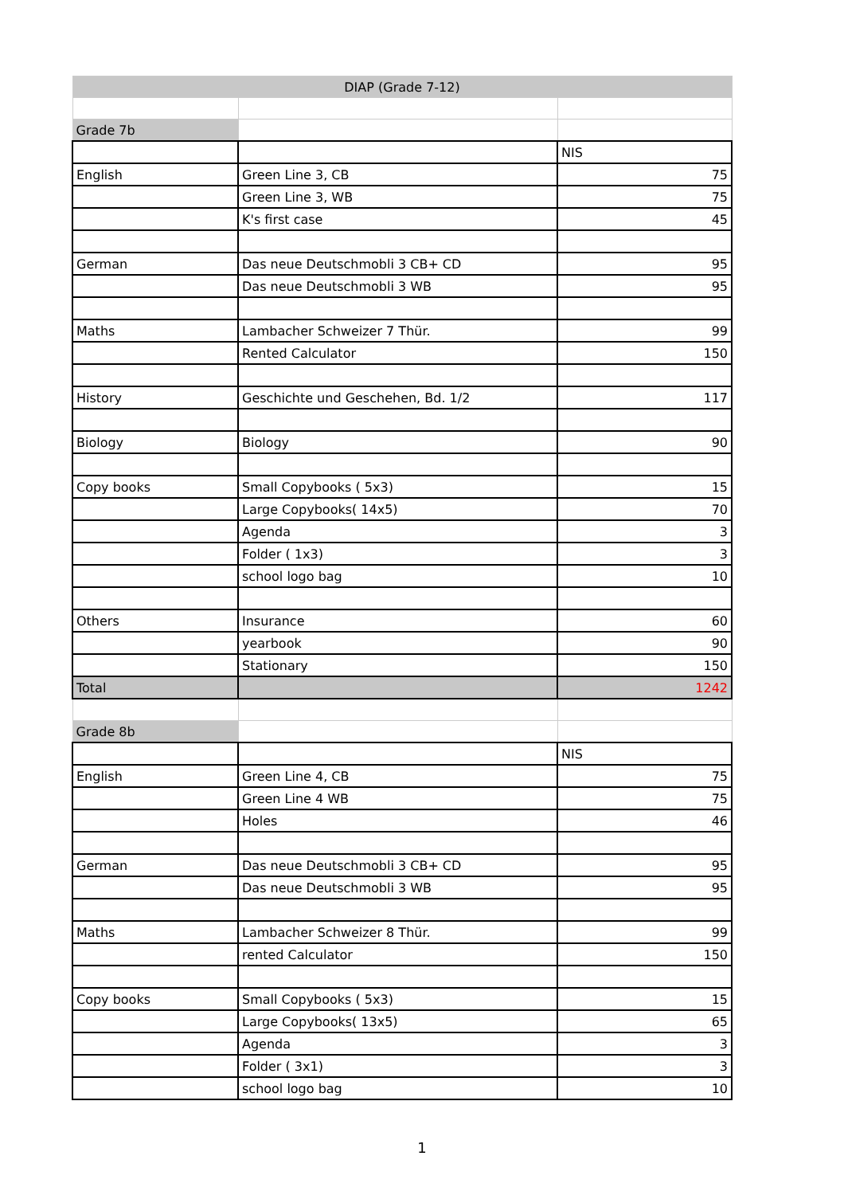| DIAP (Grade 7-12) | | |
| Grade 7b | | |
| | | NIS |
| English | Green Line 3, CB | 75 |
| | Green Line 3, WB | 75 |
| | K's first case | 45 |
| German | Das neue Deutschmobli 3 CB+ CD | 95 |
| | Das neue Deutschmobli 3 WB | 95 |
| Maths | Lambacher Schweizer 7 Thür. | 99 |
| | Rented Calculator | 150 |
| History | Geschichte und Geschehen, Bd. 1/2 | 117 |
| Biology | Biology | 90 |
| Copy books | Small Copybooks ( 5x3) | 15 |
| | Large Copybooks( 14x5) | 70 |
| | Agenda | 3 |
| | Folder ( 1x3) | 3 |
| | school logo bag | 10 |
| Others | Insurance | 60 |
| | yearbook | 90 |
| | Stationary | 150 |
| Total | | 1242 |
| Grade 8b | | |
| | | NIS |
| English | Green Line 4, CB | 75 |
| | Green Line 4 WB | 75 |
| | Holes | 46 |
| German | Das neue Deutschmobli 3 CB+ CD | 95 |
| | Das neue Deutschmobli 3 WB | 95 |
| Maths | Lambacher Schweizer 8 Thür. | 99 |
| | rented Calculator | 150 |
| Copy books | Small Copybooks ( 5x3) | 15 |
| | Large Copybooks( 13x5) | 65 |
| | Agenda | 3 |
| | Folder ( 3x1) | 3 |
| | school logo bag | 10 |
1